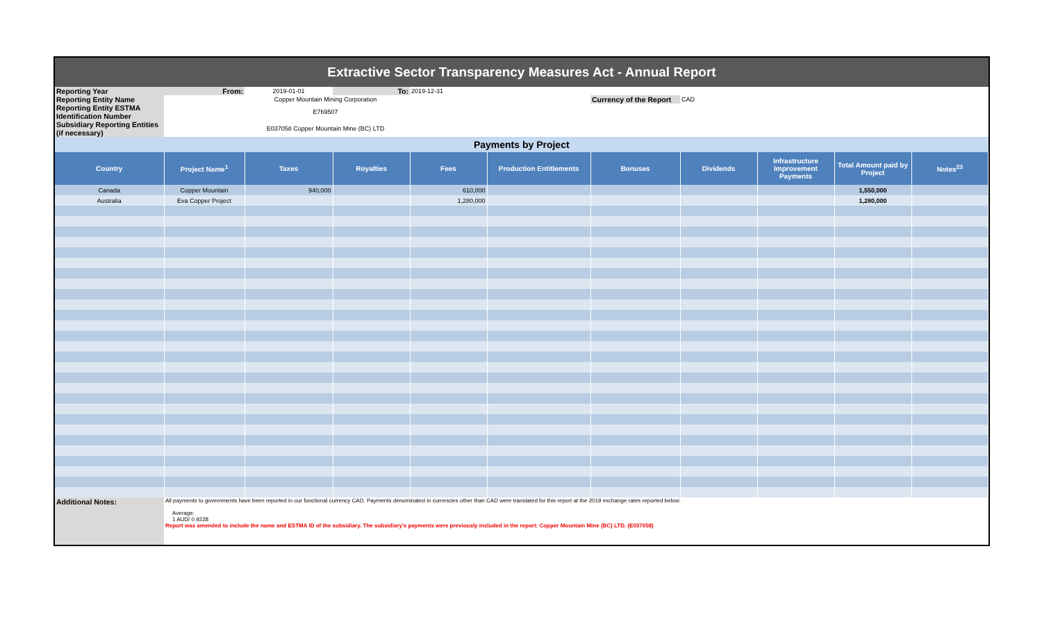Extractive Sector Transparency Measures Act - Annual Report
| Reporting Year | From: | 2019-01-01 | To: | 2019-12-31 | | | | | | |
| Reporting Entity Name | Copper Mountain Mining Corporation | | | | | Currency of the Report | CAD | | | |
| Reporting Entity ESTMA Identification Number | E769507 | | | | | | | | | |
| Subsidiary Reporting Entities (if necessary) | E037058 Copper Mountain Mine (BC) LTD | | | | | | | | | |
| Payments by Project | | | | | | | | | | |
| Country | Project Name<sup>1</sup> | Taxes | Royalties | Fees | Production Entitlements | Bonuses | Dividends | Infrastructure Improvement Payments | Total Amount paid by Project | Notes<sup>23</sup> |
| Canada | Copper Mountain | 940,000 | | 610,000 | | | | | 1,550,000 | |
| Australia | Eva Copper Project | | | 1,280,000 | | | | | 1,280,000 | |
| Additional Notes: | All payments to governments have been reported in our functional currency CAD. Payments denominated in currencies other than CAD were translated for this report at the 2019 exchange rates reported below: Average: 1 AUD/ 0.9228 Report was amended to include the name and ESTMA ID of the subsidiary. The subsidiary's payments were previously included in the report: Copper Mountain Mine (BC) LTD. (E037058) | | | | | | | | | |